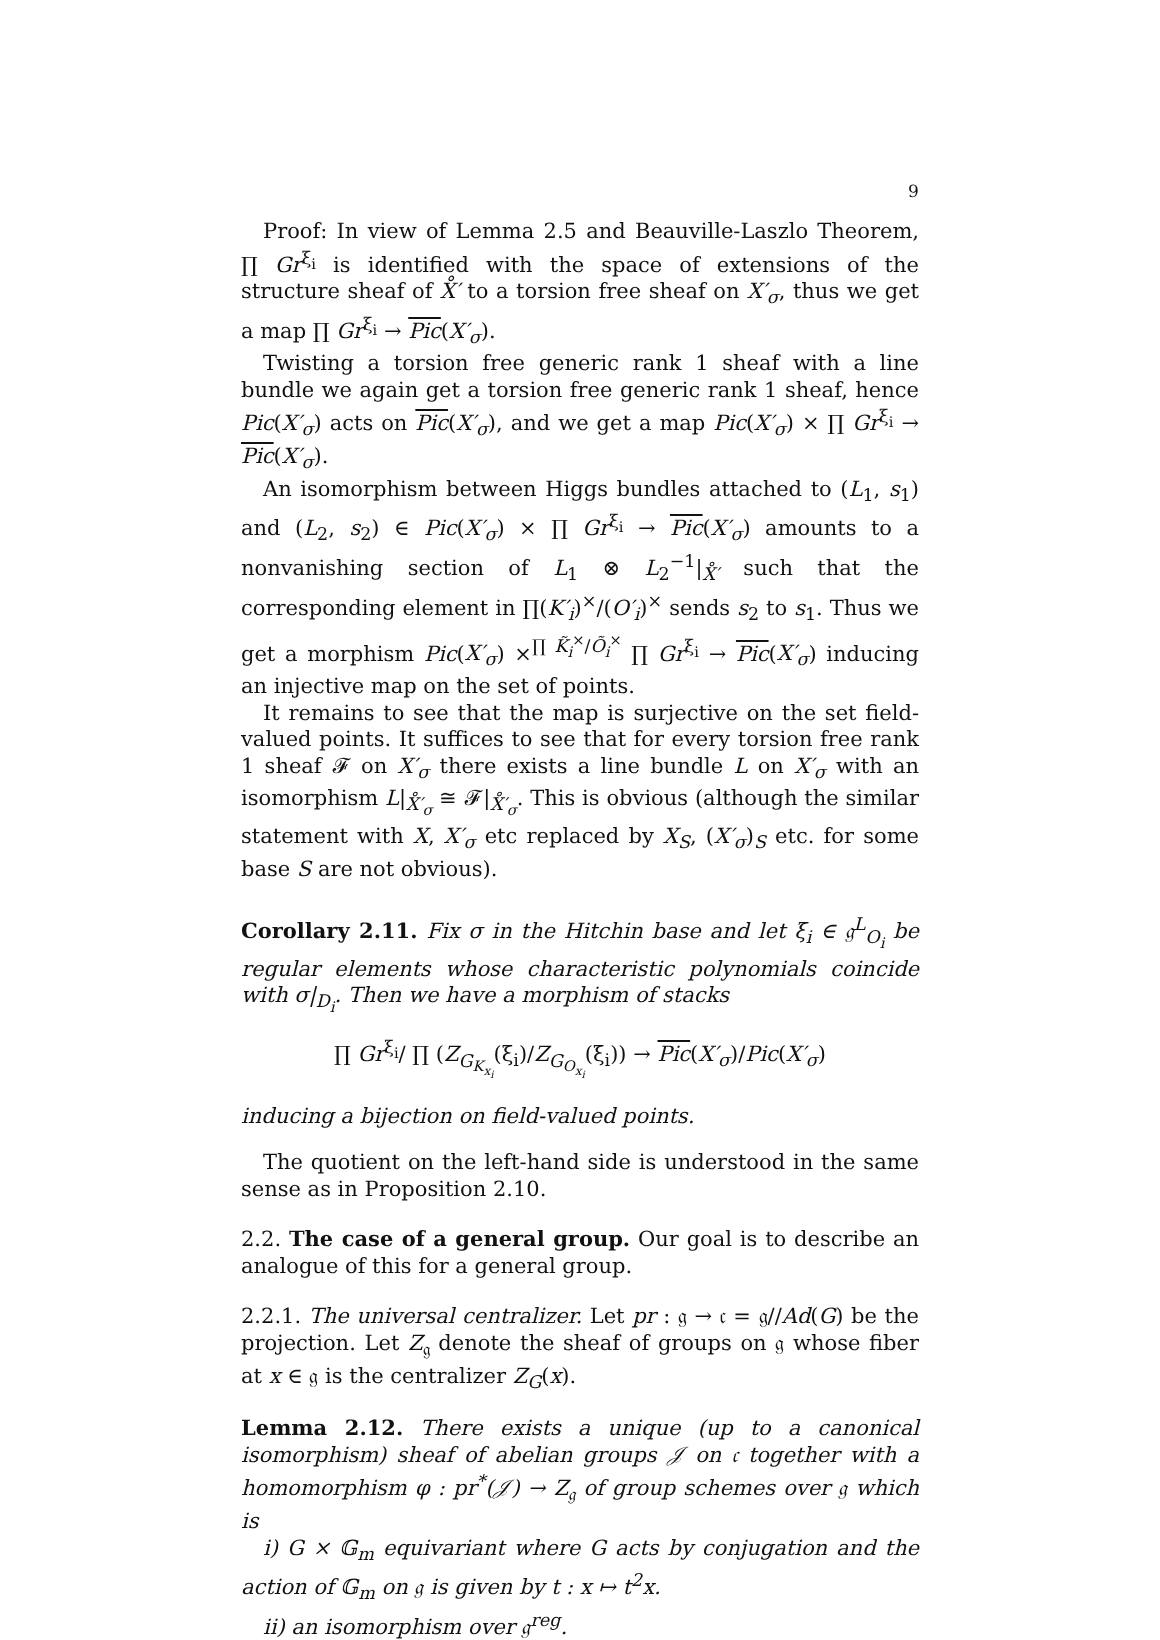9
Proof: In view of Lemma 2.5 and Beauville-Laszlo Theorem, ∏ Gr<sup>ξ<sub>i</sub></sup> is identified with the space of extensions of the structure sheaf of X̊′ to a torsion free sheaf on X′<sub>σ</sub>, thus we get a map ∏ Gr<sup>ξ<sub>i</sub></sup> → Pic(X′<sub>σ</sub>).
Twisting a torsion free generic rank 1 sheaf with a line bundle we again get a torsion free generic rank 1 sheaf, hence Pic(X′<sub>σ</sub>) acts on Pic(X′<sub>σ</sub>), and we get a map Pic(X′<sub>σ</sub>) × ∏ Gr<sup>ξ<sub>i</sub></sup> → Pic(X′<sub>σ</sub>).
An isomorphism between Higgs bundles attached to (L<sub>1</sub>, s<sub>1</sub>) and (L<sub>2</sub>, s<sub>2</sub>) ∈ Pic(X′<sub>σ</sub>) × ∏ Gr<sup>ξ<sub>i</sub></sup> → Pic(X′<sub>σ</sub>) amounts to a nonvanishing section of L<sub>1</sub> ⊗ L<sub>2</sub><sup>−1</sup>|<sub>X̊′</sub> such that the corresponding element in ∏(K′<sub>i</sub>)<sup>×</sup>/(O′<sub>i</sub>)<sup>×</sup> sends s<sub>2</sub> to s<sub>1</sub>. Thus we get a morphism Pic(X′<sub>σ</sub>) ×<sup>∏ K̃<sub>i</sub><sup>×</sup>/Õ<sub>i</sub><sup>×</sup></sup> ∏ Gr<sup>ξ<sub>i</sub></sup> → Pic(X′<sub>σ</sub>) inducing an injective map on the set of points.
It remains to see that the map is surjective on the set field-valued points. It suffices to see that for every torsion free rank 1 sheaf 𝓕 on X′<sub>σ</sub> there exists a line bundle L on X′<sub>σ</sub> with an isomorphism L|<sub>X̊′<sub>σ</sub></sub> ≅ 𝓕|<sub>X̊′<sub>σ</sub></sub>. This is obvious (although the similar statement with X, X′<sub>σ</sub> etc replaced by X<sub>S</sub>, (X′<sub>σ</sub>)<sub>S</sub> etc. for some base S are not obvious).
Corollary 2.11. Fix σ in the Hitchin base and let ξ<sub>i</sub> ∈ 𝔤<sup>L</sup><sub>O<sub>i</sub></sub> be regular elements whose characteristic polynomials coincide with σ|<sub>D<sub>i</sub></sub>. Then we have a morphism of stacks
∏ Gr<sup>ξ<sub>i</sub></sup>/ ∏ (Z<sub>G<sub>K<sub>x<sub>i</sub></sub></sub></sub>(ξ<sub>i</sub>)/Z<sub>G<sub>O<sub>x<sub>i</sub></sub></sub></sub>(ξ<sub>i</sub>)) → Pic(X′<sub>σ</sub>)/Pic(X′<sub>σ</sub>)
inducing a bijection on field-valued points.
The quotient on the left-hand side is understood in the same sense as in Proposition 2.10.
2.2. The case of a general group. Our goal is to describe an analogue of this for a general group.
2.2.1. The universal centralizer. Let pr : 𝔤 → 𝔠 = 𝔤//Ad(G) be the projection. Let Z<sub>𝔤</sub> denote the sheaf of groups on 𝔤 whose fiber at x ∈ 𝔤 is the centralizer Z<sub>G</sub>(x).
Lemma 2.12. There exists a unique (up to a canonical isomorphism) sheaf of abelian groups 𝒥 on 𝔠 together with a homomorphism φ : pr<sup>*</sup>(𝒥) → Z<sub>𝔤</sub> of group schemes over 𝔤 which is
i) G × 𝔾<sub>m</sub> equivariant where G acts by conjugation and the action of 𝔾<sub>m</sub> on 𝔤 is given by t : x ↦ t<sup>2</sup>x.
ii) an isomorphism over 𝔤<sup>reg</sup>.